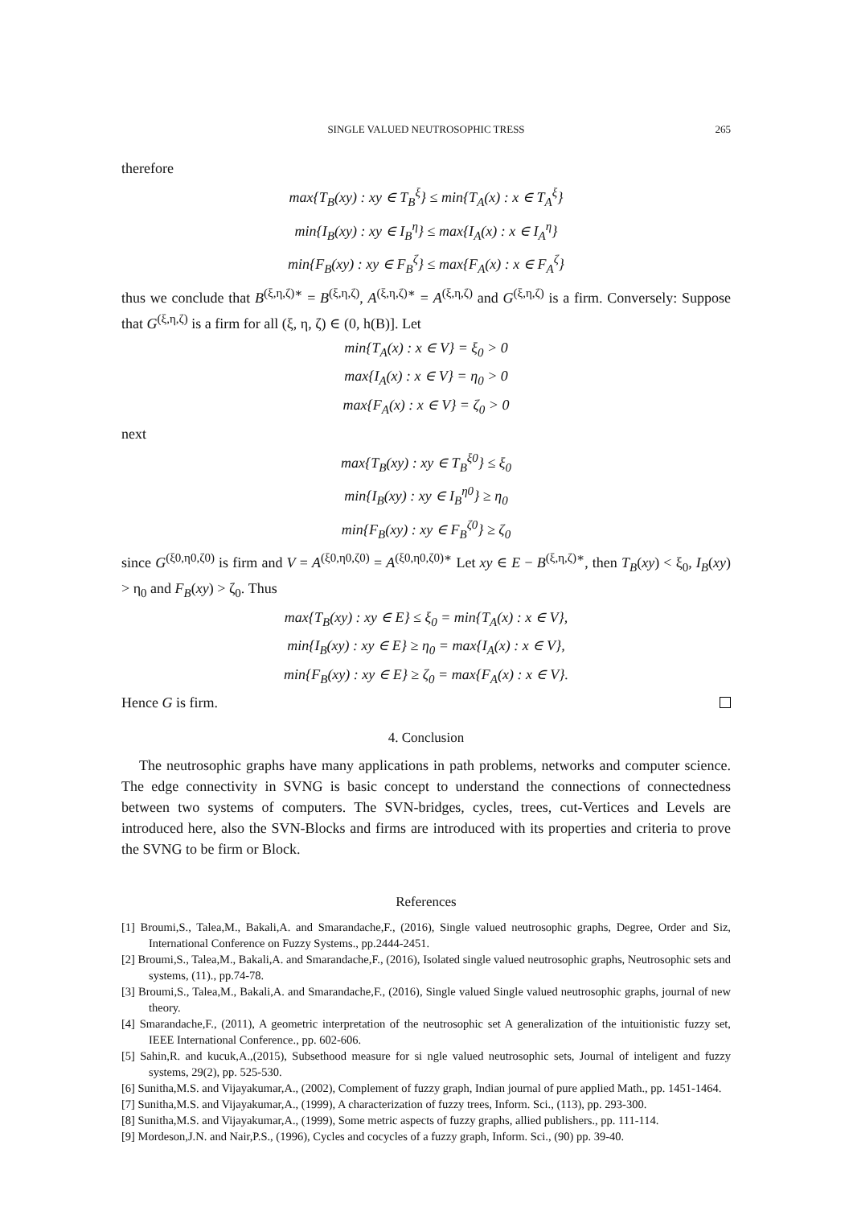SINGLE VALUED NEUTROSOPHIC TRESS 265
therefore
max{T<sub>B</sub>(xy) : xy ∈ T<sub>B</sub><sup>ξ</sup>} ≤ min{T<sub>A</sub>(x) : x ∈ T<sub>A</sub><sup>ξ</sup>}
min{I<sub>B</sub>(xy) : xy ∈ I<sub>B</sub><sup>η</sup>} ≤ max{I<sub>A</sub>(x) : x ∈ I<sub>A</sub><sup>η</sup>}
min{F<sub>B</sub>(xy) : xy ∈ F<sub>B</sub><sup>ζ</sup>} ≤ max{F<sub>A</sub>(x) : x ∈ F<sub>A</sub><sup>ζ</sup>}
thus we conclude that B<sup>(ξ,η,ζ)∗</sup> = B<sup>(ξ,η,ζ)</sup>, A<sup>(ξ,η,ζ)∗</sup> = A<sup>(ξ,η,ζ)</sup> and G<sup>(ξ,η,ζ)</sup> is a firm. Conversely: Suppose that G<sup>(ξ,η,ζ)</sup> is a firm for all (ξ, η, ζ) ∈ (0, h(B)]. Let
min{T<sub>A</sub>(x) : x ∈ V} = ξ<sub>0</sub> > 0
max{I<sub>A</sub>(x) : x ∈ V} = η<sub>0</sub> > 0
max{F<sub>A</sub>(x) : x ∈ V} = ζ<sub>0</sub> > 0
next
max{T<sub>B</sub>(xy) : xy ∈ T<sub>B</sub><sup>ξ0</sup>} ≤ ξ<sub>0</sub>
min{I<sub>B</sub>(xy) : xy ∈ I<sub>B</sub><sup>η0</sup>} ≥ η<sub>0</sub>
min{F<sub>B</sub>(xy) : xy ∈ F<sub>B</sub><sup>ζ0</sup>} ≥ ζ<sub>0</sub>
since G<sup>(ξ0,η0,ζ0)</sup> is firm and V = A<sup>(ξ0,η0,ζ0)</sup> = A<sup>(ξ0,η0,ζ0)∗</sup> Let xy ∈ E − B<sup>(ξ,η,ζ)∗</sup>, then T<sub>B</sub>(xy) < ξ<sub>0</sub>, I<sub>B</sub>(xy) > η<sub>0</sub> and F<sub>B</sub>(xy) > ζ<sub>0</sub>. Thus
max{T<sub>B</sub>(xy) : xy ∈ E} ≤ ξ<sub>0</sub> = min{T<sub>A</sub>(x) : x ∈ V},
min{I<sub>B</sub>(xy) : xy ∈ E} ≥ η<sub>0</sub> = max{I<sub>A</sub>(x) : x ∈ V},
min{F<sub>B</sub>(xy) : xy ∈ E} ≥ ζ<sub>0</sub> = max{F<sub>A</sub>(x) : x ∈ V}.
Hence G is firm.
4. Conclusion
The neutrosophic graphs have many applications in path problems, networks and computer science. The edge connectivity in SVNG is basic concept to understand the connections of connectedness between two systems of computers. The SVN-bridges, cycles, trees, cut-Vertices and Levels are introduced here, also the SVN-Blocks and firms are introduced with its properties and criteria to prove the SVNG to be firm or Block.
References
[1] Broumi,S., Talea,M., Bakali,A. and Smarandache,F., (2016), Single valued neutrosophic graphs, Degree, Order and Siz, International Conference on Fuzzy Systems., pp.2444-2451.
[2] Broumi,S., Talea,M., Bakali,A. and Smarandache,F., (2016), Isolated single valued neutrosophic graphs, Neutrosophic sets and systems, (11)., pp.74-78.
[3] Broumi,S., Talea,M., Bakali,A. and Smarandache,F., (2016), Single valued Single valued neutrosophic graphs, journal of new theory.
[4] Smarandache,F., (2011), A geometric interpretation of the neutrosophic set A generalization of the intuitionistic fuzzy set, IEEE International Conference., pp. 602-606.
[5] Sahin,R. and kucuk,A.,(2015), Subsethood measure for si ngle valued neutrosophic sets, Journal of inteligent and fuzzy systems, 29(2), pp. 525-530.
[6] Sunitha,M.S. and Vijayakumar,A., (2002), Complement of fuzzy graph, Indian journal of pure applied Math., pp. 1451-1464.
[7] Sunitha,M.S. and Vijayakumar,A., (1999), A characterization of fuzzy trees, Inform. Sci., (113), pp. 293-300.
[8] Sunitha,M.S. and Vijayakumar,A., (1999), Some metric aspects of fuzzy graphs, allied publishers., pp. 111-114.
[9] Mordeson,J.N. and Nair,P.S., (1996), Cycles and cocycles of a fuzzy graph, Inform. Sci., (90) pp. 39-40.